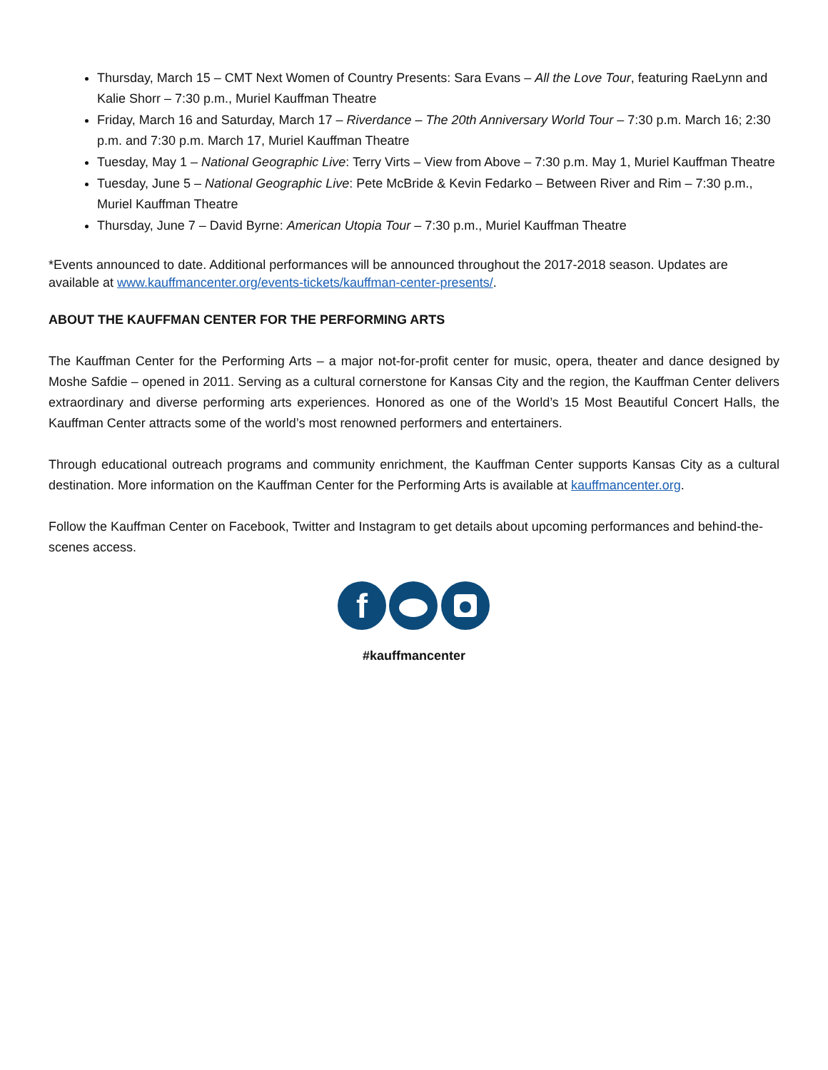Thursday, March 15 – CMT Next Women of Country Presents: Sara Evans – All the Love Tour, featuring RaeLynn and Kalie Shorr – 7:30 p.m., Muriel Kauffman Theatre
Friday, March 16 and Saturday, March 17 – Riverdance – The 20th Anniversary World Tour – 7:30 p.m. March 16; 2:30 p.m. and 7:30 p.m. March 17, Muriel Kauffman Theatre
Tuesday, May 1 – National Geographic Live: Terry Virts – View from Above – 7:30 p.m. May 1, Muriel Kauffman Theatre
Tuesday, June 5 – National Geographic Live: Pete McBride & Kevin Fedarko – Between River and Rim – 7:30 p.m., Muriel Kauffman Theatre
Thursday, June 7 – David Byrne: American Utopia Tour – 7:30 p.m., Muriel Kauffman Theatre
*Events announced to date. Additional performances will be announced throughout the 2017-2018 season. Updates are available at www.kauffmancenter.org/events-tickets/kauffman-center-presents/.
ABOUT THE KAUFFMAN CENTER FOR THE PERFORMING ARTS
The Kauffman Center for the Performing Arts – a major not-for-profit center for music, opera, theater and dance designed by Moshe Safdie – opened in 2011. Serving as a cultural cornerstone for Kansas City and the region, the Kauffman Center delivers extraordinary and diverse performing arts experiences. Honored as one of the World’s 15 Most Beautiful Concert Halls, the Kauffman Center attracts some of the world’s most renowned performers and entertainers.
Through educational outreach programs and community enrichment, the Kauffman Center supports Kansas City as a cultural destination. More information on the Kauffman Center for the Performing Arts is available at kauffmancenter.org.
Follow the Kauffman Center on Facebook, Twitter and Instagram to get details about upcoming performances and behind-the-scenes access.
f
#kauffmancenter